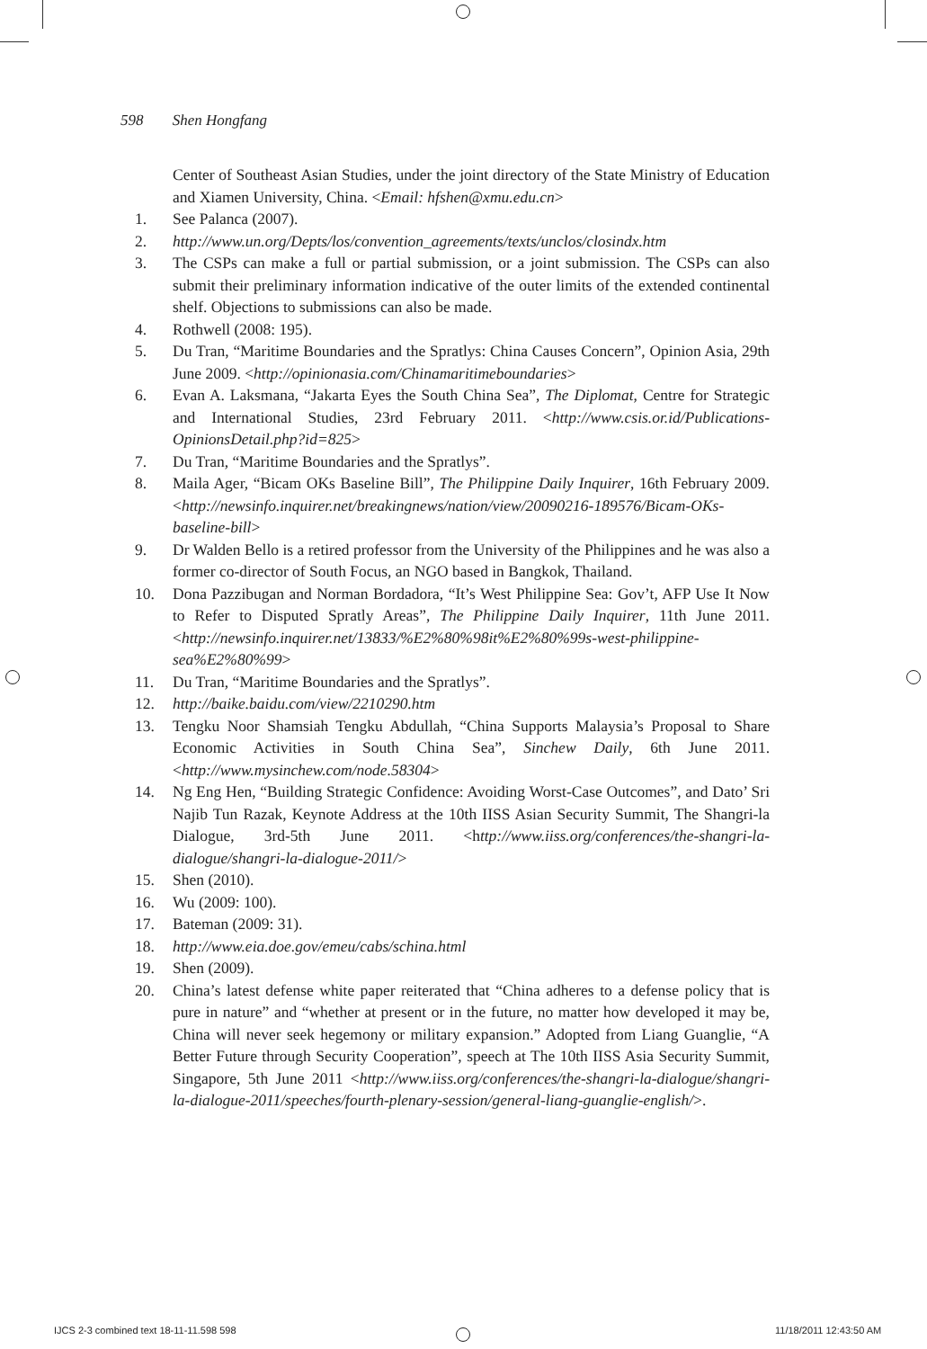598 Shen Hongfang
Center of Southeast Asian Studies, under the joint directory of the State Ministry of Education and Xiamen University, China. <Email: hfshen@xmu.edu.cn>
1. See Palanca (2007).
2. http://www.un.org/Depts/los/convention_agreements/texts/unclos/closindx.htm
3. The CSPs can make a full or partial submission, or a joint submission. The CSPs can also submit their preliminary information indicative of the outer limits of the extended continental shelf. Objections to submissions can also be made.
4. Rothwell (2008: 195).
5. Du Tran, “Maritime Boundaries and the Spratlys: China Causes Concern”, Opinion Asia, 29th June 2009. <http://opinionasia.com/Chinamaritimeboundaries>
6. Evan A. Laksmana, “Jakarta Eyes the South China Sea”, The Diplomat, Centre for Strategic and International Studies, 23rd February 2011. <http://www.csis.or.id/Publications-OpinionsDetail.php?id=825>
7. Du Tran, “Maritime Boundaries and the Spratlys”.
8. Maila Ager, “Bicam OKs Baseline Bill”, The Philippine Daily Inquirer, 16th February 2009. <http://newsinfo.inquirer.net/breakingnews/nation/view/20090216-189576/Bicam-OKs-baseline-bill>
9. Dr Walden Bello is a retired professor from the University of the Philippines and he was also a former co-director of South Focus, an NGO based in Bangkok, Thailand.
10. Dona Pazzibugan and Norman Bordadora, “It’s West Philippine Sea: Gov’t, AFP Use It Now to Refer to Disputed Spratly Areas”, The Philippine Daily Inquirer, 11th June 2011. <http://newsinfo.inquirer.net/13833/%E2%80%98it%E2%80%99s-west-philippine-sea%E2%80%99>
11. Du Tran, “Maritime Boundaries and the Spratlys”.
12. http://baike.baidu.com/view/2210290.htm
13. Tengku Noor Shamsiah Tengku Abdullah, “China Supports Malaysia’s Proposal to Share Economic Activities in South China Sea”, Sinchew Daily, 6th June 2011. <http://www.mysinchew.com/node.58304>
14. Ng Eng Hen, “Building Strategic Confidence: Avoiding Worst-Case Outcomes”, and Dato’ Sri Najib Tun Razak, Keynote Address at the 10th IISS Asian Security Summit, The Shangri-la Dialogue, 3rd-5th June 2011. <http://www.iiss.org/conferences/the-shangri-la-dialogue/shangri-la-dialogue-2011/>
15. Shen (2010).
16. Wu (2009: 100).
17. Bateman (2009: 31).
18. http://www.eia.doe.gov/emeu/cabs/schina.html
19. Shen (2009).
20. China’s latest defense white paper reiterated that “China adheres to a defense policy that is pure in nature” and “whether at present or in the future, no matter how developed it may be, China will never seek hegemony or military expansion.” Adopted from Liang Guanglie, “A Better Future through Security Cooperation”, speech at The 10th IISS Asia Security Summit, Singapore, 5th June 2011 <http://www.iiss.org/conferences/the-shangri-la-dialogue/shangri-la-dialogue-2011/speeches/fourth-plenary-session/general-liang-guanglie-english/>.
IJCS 2-3 combined text 18-11-11.598 598
11/18/2011 12:43:50 AM